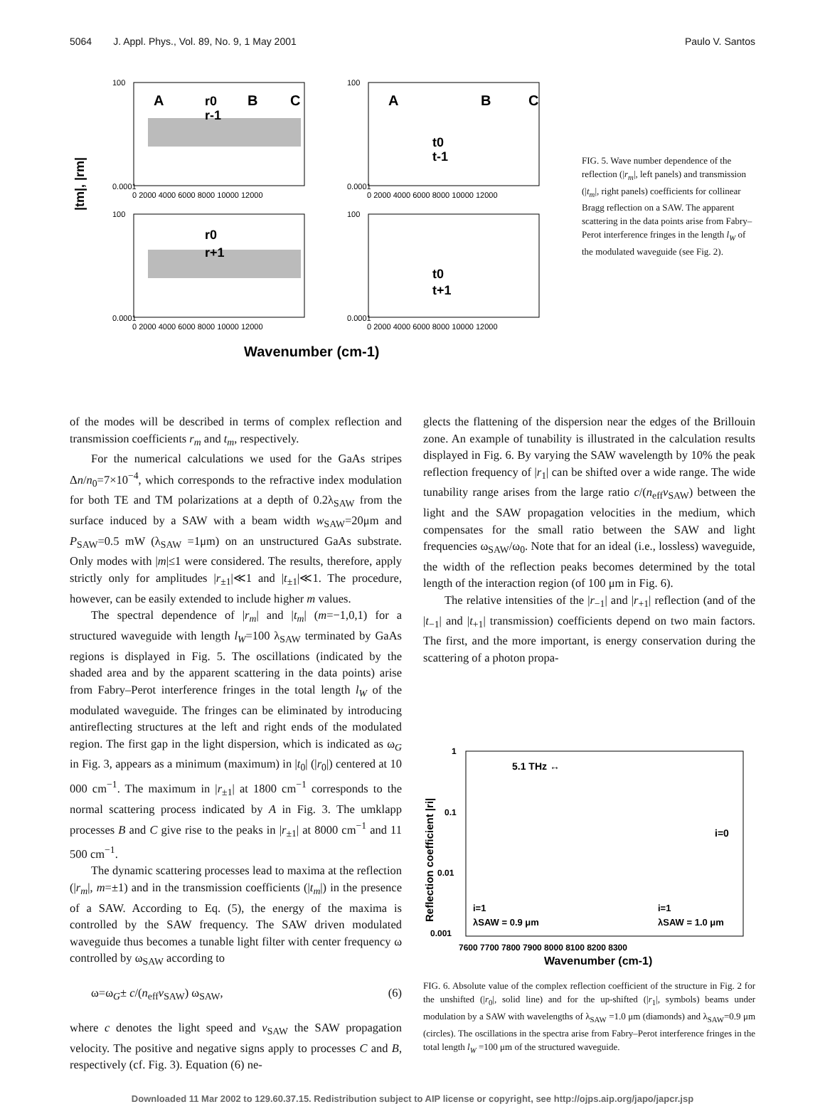5064 J. Appl. Phys., Vol. 89, No. 9, 1 May 2001 Paulo V. Santos
A
B
C
r0
r-1
A
B
C
t0
t-1
r0
r+1
t0
t+1
100
0.0001
100
0.0001
100
0.0001
100
0.0001
0 2000 4000 6000 8000 10000 12000
0 2000 4000 6000 8000 10000 12000
0 2000 4000 6000 8000 10000 12000
0 2000 4000 6000 8000 10000 12000
|tm|, |rm|
Wavenumber (cm-1)
FIG. 5. Wave number dependence of the reflection (|r<sub>m</sub>|, left panels) and transmission (|t<sub>m</sub>|, right panels) coefficients for collinear Bragg reflection on a SAW. The apparent scattering in the data points arise from Fabry–Perot interference fringes in the length l<sub>W</sub> of the modulated waveguide (see Fig. 2).
of the modes will be described in terms of complex reflection and transmission coefficients r<sub>m</sub> and t<sub>m</sub>, respectively.
For the numerical calculations we used for the GaAs stripes Δn/n<sub>0</sub>=7×10<sup>−4</sup>, which corresponds to the refractive index modulation for both TE and TM polarizations at a depth of 0.2λ<sub>SAW</sub> from the surface induced by a SAW with a beam width w<sub>SAW</sub>=20μm and P<sub>SAW</sub>=0.5 mW (λ<sub>SAW</sub> =1μm) on an unstructured GaAs substrate. Only modes with |m|≤1 were considered. The results, therefore, apply strictly only for amplitudes |r<sub>±1</sub>|≪1 and |t<sub>±1</sub>|≪1. The procedure, however, can be easily extended to include higher m values.
The spectral dependence of |r<sub>m</sub>| and |t<sub>m</sub>| (m=−1,0,1) for a structured waveguide with length l<sub>W</sub>=100 λ<sub>SAW</sub> terminated by GaAs regions is displayed in Fig. 5. The oscillations (indicated by the shaded area and by the apparent scattering in the data points) arise from Fabry–Perot interference fringes in the total length l<sub>W</sub> of the modulated waveguide. The fringes can be eliminated by introducing antireflecting structures at the left and right ends of the modulated region. The first gap in the light dispersion, which is indicated as ω<sub>G</sub> in Fig. 3, appears as a minimum (maximum) in |t<sub>0</sub>| (|r<sub>0</sub>|) centered at 10 000 cm<sup>−1</sup>. The maximum in |r<sub>±1</sub>| at 1800 cm<sup>−1</sup> corresponds to the normal scattering process indicated by A in Fig. 3. The umklapp processes B and C give rise to the peaks in |r<sub>±1</sub>| at 8000 cm<sup>−1</sup> and 11 500 cm<sup>−1</sup>.
The dynamic scattering processes lead to maxima at the reflection (|r<sub>m</sub>|, m=±1) and in the transmission coefficients (|t<sub>m</sub>|) in the presence of a SAW. According to Eq. (5), the energy of the maxima is controlled by the SAW frequency. The SAW driven modulated waveguide thus becomes a tunable light filter with center frequency ω controlled by ω<sub>SAW</sub> according to
ω=ω<sub>G</sub>± c/(n<sub>eff</sub>v<sub>SAW</sub>) ω<sub>SAW</sub>, (6)
where c denotes the light speed and v<sub>SAW</sub> the SAW propagation velocity. The positive and negative signs apply to processes C and B, respectively (cf. Fig. 3). Equation (6) ne-
glects the flattening of the dispersion near the edges of the Brillouin zone. An example of tunability is illustrated in the calculation results displayed in Fig. 6. By varying the SAW wavelength by 10% the peak reflection frequency of |r<sub>1</sub>| can be shifted over a wide range. The wide tunability range arises from the large ratio c/(n<sub>eff</sub>v<sub>SAW</sub>) between the light and the SAW propagation velocities in the medium, which compensates for the small ratio between the SAW and light frequencies ω<sub>SAW</sub>/ω<sub>0</sub>. Note that for an ideal (i.e., lossless) waveguide, the width of the reflection peaks becomes determined by the total length of the interaction region (of 100 μm in Fig. 6).
The relative intensities of the |r<sub>−1</sub>| and |r<sub>+1</sub>| reflection (and of the |t<sub>−1</sub>| and |t<sub>+1</sub>| transmission) coefficients depend on two main factors. The first, and the more important, is energy conservation during the scattering of a photon propa-
1
0.1
0.01
0.001
5.1 THz ↔
i=0
i=1
λSAW = 0.9 μm
i=1
λSAW = 1.0 μm
7600 7700 7800 7900 8000 8100 8200 8300
Wavenumber (cm-1)
Reflection coefficient |ri|
FIG. 6. Absolute value of the complex reflection coefficient of the structure in Fig. 2 for the unshifted (|r<sub>0</sub>|, solid line) and for the up-shifted (|r<sub>1</sub>|, symbols) beams under modulation by a SAW with wavelengths of λ<sub>SAW</sub> =1.0 μm (diamonds) and λ<sub>SAW</sub>=0.9 μm (circles). The oscillations in the spectra arise from Fabry–Perot interference fringes in the total length l<sub>W</sub> =100 μm of the structured waveguide.
Downloaded 11 Mar 2002 to 129.60.37.15. Redistribution subject to AIP license or copyright, see http://ojps.aip.org/japo/japcr.jsp